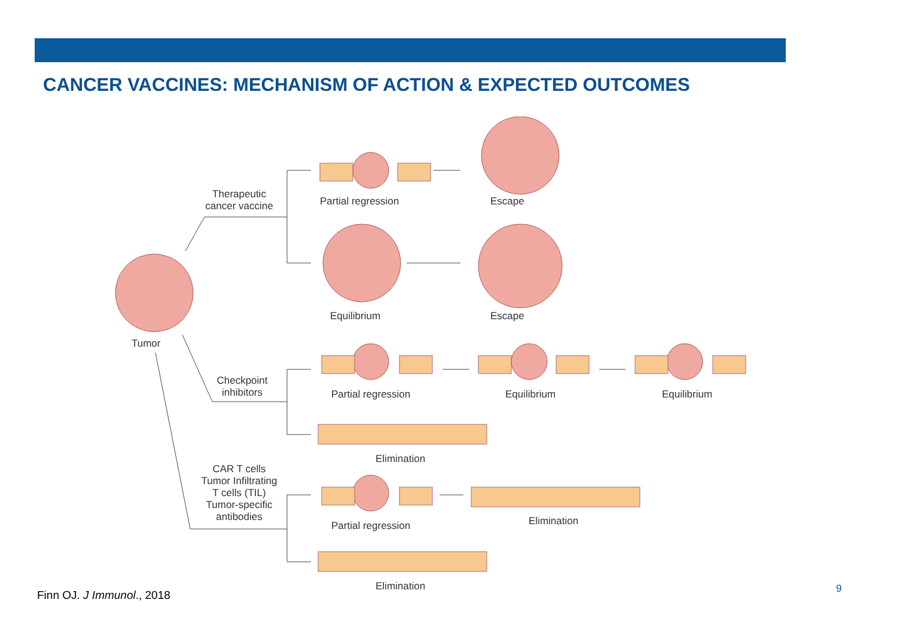CANCER VACCINES: MECHANISM OF ACTION & EXPECTED OUTCOMES
Therapeutic cancer vaccine
Partial regression Escape
Equilibrium Escape
Tumor
Checkpoint inhibitors
Partial regression Equilibrium Equilibrium
Elimination
CAR T cells
Tumor Infiltrating T cells (TIL)
Tumor-specific antibodies
Partial regression Elimination
Elimination
Finn OJ. J Immunol., 2018 9